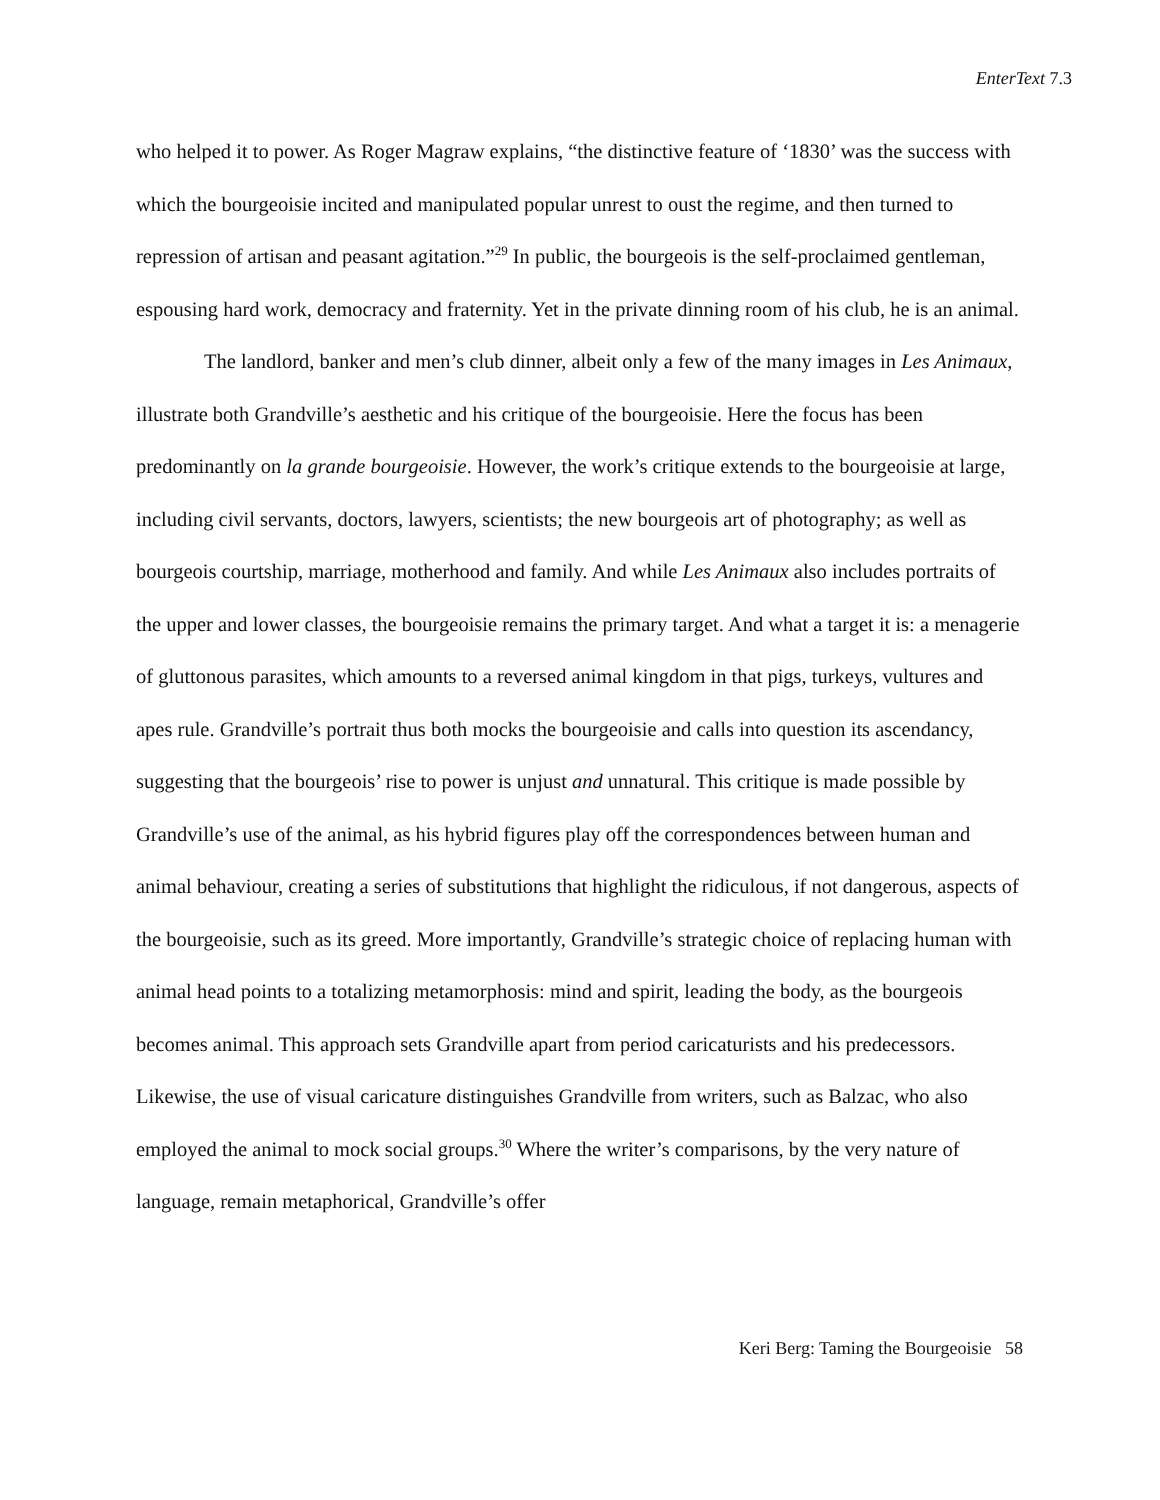EnterText 7.3
who helped it to power. As Roger Magraw explains, “the distinctive feature of ‘1830’ was the success with which the bourgeoisie incited and manipulated popular unrest to oust the regime, and then turned to repression of artisan and peasant agitation.”<sup>29</sup> In public, the bourgeois is the self-proclaimed gentleman, espousing hard work, democracy and fraternity. Yet in the private dinning room of his club, he is an animal.
The landlord, banker and men’s club dinner, albeit only a few of the many images in Les Animaux, illustrate both Grandville’s aesthetic and his critique of the bourgeoisie. Here the focus has been predominantly on la grande bourgeoisie. However, the work’s critique extends to the bourgeoisie at large, including civil servants, doctors, lawyers, scientists; the new bourgeois art of photography; as well as bourgeois courtship, marriage, motherhood and family. And while Les Animaux also includes portraits of the upper and lower classes, the bourgeoisie remains the primary target. And what a target it is: a menagerie of gluttonous parasites, which amounts to a reversed animal kingdom in that pigs, turkeys, vultures and apes rule. Grandville’s portrait thus both mocks the bourgeoisie and calls into question its ascendancy, suggesting that the bourgeois’ rise to power is unjust and unnatural. This critique is made possible by Grandville’s use of the animal, as his hybrid figures play off the correspondences between human and animal behaviour, creating a series of substitutions that highlight the ridiculous, if not dangerous, aspects of the bourgeoisie, such as its greed. More importantly, Grandville’s strategic choice of replacing human with animal head points to a totalizing metamorphosis: mind and spirit, leading the body, as the bourgeois becomes animal. This approach sets Grandville apart from period caricaturists and his predecessors. Likewise, the use of visual caricature distinguishes Grandville from writers, such as Balzac, who also employed the animal to mock social groups.<sup>30</sup> Where the writer’s comparisons, by the very nature of language, remain metaphorical, Grandville’s offer
Keri Berg: Taming the Bourgeoisie 58